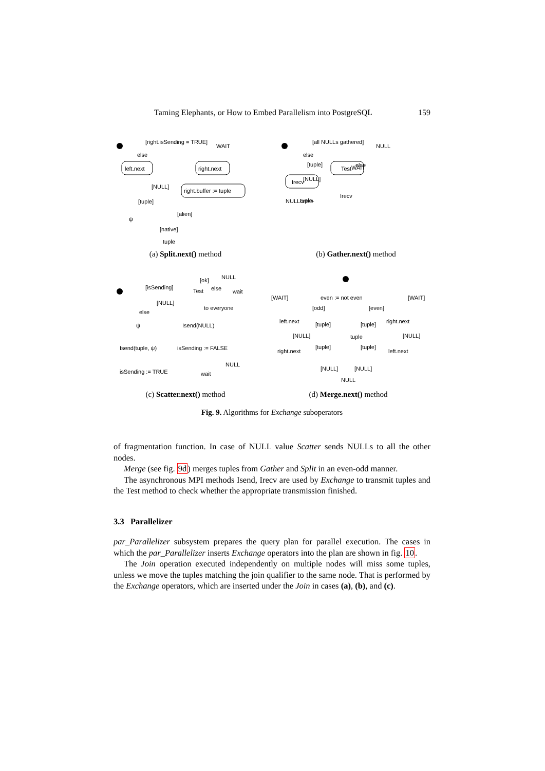Taming Elephants, or How to Embed Parallelism into PostgreSQL 159
[right.isSending = TRUE]
WAIT
else
left.next
right.next
[NULL]
right.buffer := tuple
[tuple]
ψ
[alien]
[native]
tuple
(a) Split.next() method
[all NULLs gathered]
NULL
else
else
Irecv
Test
[tuple]
[NULL]
WAIT
NULLcnt++
Irecv
tuple
(b) Gather.next() method
[isSending]
Test
[ok]
NULL
else
wait
[NULL]
to everyone
else
Isend(NULL)
ψ
Isend(tuple, ψ)
isSending := FALSE
NULL
isSending := TRUE
wait
(c) Scatter.next() method
even := not even
[WAIT]
[WAIT]
[odd]
[even]
left.next
right.next
[tuple]
[tuple]
[NULL]
tuple
[NULL]
right.next
left.next
[tuple]
[tuple]
[NULL]
[NULL]
NULL
(d) Merge.next() method
Fig. 9. Algorithms for Exchange suboperators
of fragmentation function. In case of NULL value Scatter sends NULLs to all the other nodes.
Merge (see fig. 9d) merges tuples from Gather and Split in an even-odd manner.
The asynchronous MPI methods Isend, Irecv are used by Exchange to transmit tuples and the Test method to check whether the appropriate transmission finished.
3.3 Parallelizer
par_Parallelizer subsystem prepares the query plan for parallel execution. The cases in which the par_Parallelizer inserts Exchange operators into the plan are shown in fig. 10.
The Join operation executed independently on multiple nodes will miss some tuples, unless we move the tuples matching the join qualifier to the same node. That is performed by the Exchange operators, which are inserted under the Join in cases (a), (b), and (c).